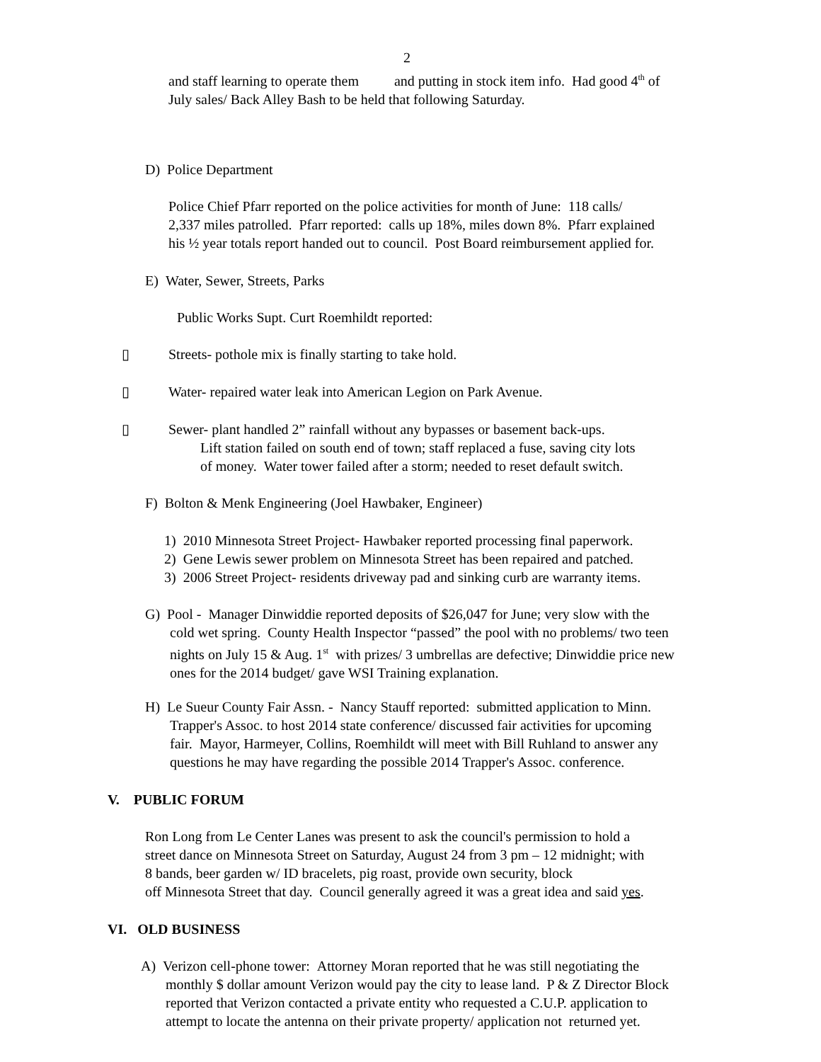2
and staff learning to operate them and putting in stock item info. Had good 4<sup>th</sup> of
July sales/ Back Alley Bash to be held that following Saturday.
D) Police Department
Police Chief Pfarr reported on the police activities for month of June: 118 calls/
2,337 miles patrolled. Pfarr reported: calls up 18%, miles down 8%. Pfarr explained
his ½ year totals report handed out to council. Post Board reimbursement applied for.
E) Water, Sewer, Streets, Parks
Public Works Supt. Curt Roemhildt reported:
▯
Streets- pothole mix is finally starting to take hold.
▯
Water- repaired water leak into American Legion on Park Avenue.
▯
Sewer- plant handled 2” rainfall without any bypasses or basement back-ups.
Lift station failed on south end of town; staff replaced a fuse, saving city lots
of money. Water tower failed after a storm; needed to reset default switch.
F) Bolton & Menk Engineering (Joel Hawbaker, Engineer)
1) 2010 Minnesota Street Project- Hawbaker reported processing final paperwork.
2) Gene Lewis sewer problem on Minnesota Street has been repaired and patched.
3) 2006 Street Project- residents driveway pad and sinking curb are warranty items.
G) Pool - Manager Dinwiddie reported deposits of $26,047 for June; very slow with the
cold wet spring. County Health Inspector “passed” the pool with no problems/ two teen
nights on July 15 & Aug. 1<sup>st</sup> with prizes/ 3 umbrellas are defective; Dinwiddie price new
ones for the 2014 budget/ gave WSI Training explanation.
H) Le Sueur County Fair Assn. - Nancy Stauff reported: submitted application to Minn.
Trapper's Assoc. to host 2014 state conference/ discussed fair activities for upcoming
fair. Mayor, Harmeyer, Collins, Roemhildt will meet with Bill Ruhland to answer any
questions he may have regarding the possible 2014 Trapper's Assoc. conference.
V. PUBLIC FORUM
Ron Long from Le Center Lanes was present to ask the council's permission to hold a
street dance on Minnesota Street on Saturday, August 24 from 3 pm – 12 midnight; with
8 bands, beer garden w/ ID bracelets, pig roast, provide own security, block
off Minnesota Street that day. Council generally agreed it was a great idea and said yes.
VI. OLD BUSINESS
A) Verizon cell-phone tower: Attorney Moran reported that he was still negotiating the
monthly $ dollar amount Verizon would pay the city to lease land. P & Z Director Block
reported that Verizon contacted a private entity who requested a C.U.P. application to
attempt to locate the antenna on their private property/ application not returned yet.